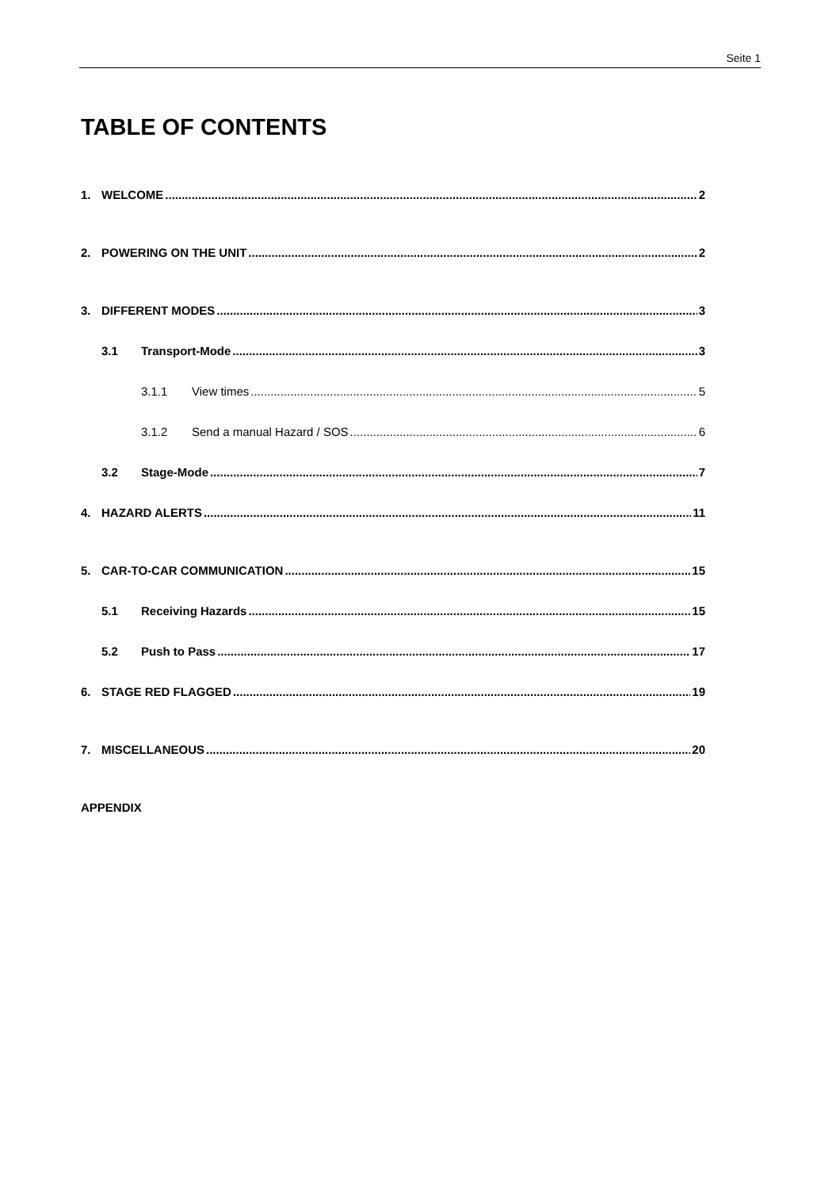Seite 1
TABLE OF CONTENTS
1. WELCOME 2
2. POWERING ON THE UNIT 2
3. DIFFERENT MODES 3
3.1 Transport-Mode 3
3.1.1 View times 5
3.1.2 Send a manual Hazard / SOS 6
3.2 Stage-Mode 7
4. HAZARD ALERTS 11
5. CAR-TO-CAR COMMUNICATION 15
5.1 Receiving Hazards 15
5.2 Push to Pass 17
6. STAGE RED FLAGGED 19
7. MISCELLANEOUS 20
APPENDIX